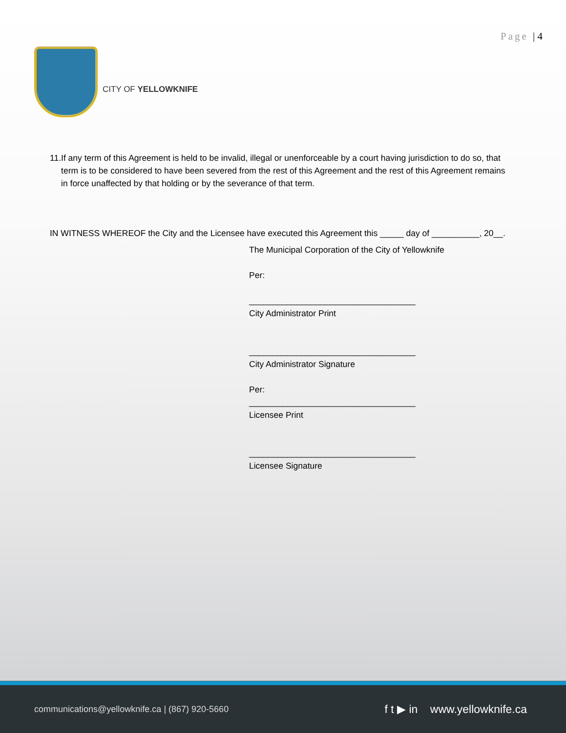Page | 4
CITY OF YELLOWKNIFE
11. If any term of this Agreement is held to be invalid, illegal or unenforceable by a court having jurisdiction to do so, that term is to be considered to have been severed from the rest of this Agreement and the rest of this Agreement remains in force unaffected by that holding or by the severance of that term.
IN WITNESS WHEREOF the City and the Licensee have executed this Agreement this _____ day of __________, 20__.
The Municipal Corporation of the City of Yellowknife
Per:
___________________________________
City Administrator Print
___________________________________
City Administrator Signature
Per:
___________________________________
Licensee Print
___________________________________
Licensee Signature
communications@yellowknife.ca | (867) 920-5660
f t ▶ in www.yellowknife.ca